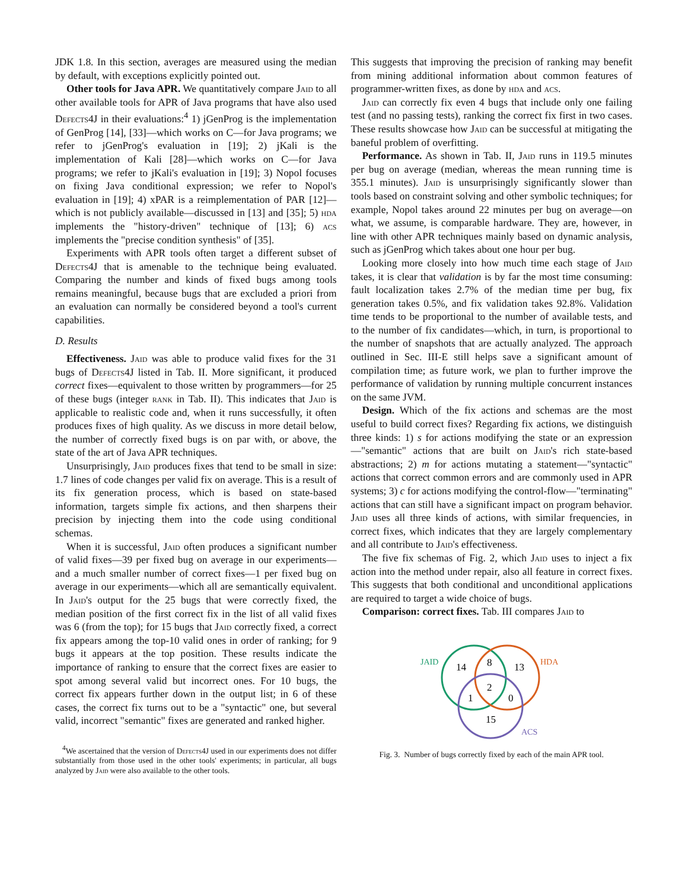JDK 1.8. In this section, averages are measured using the median by default, with exceptions explicitly pointed out.
Other tools for Java APR. We quantitatively compare Jaid to all other available tools for APR of Java programs that have also used Defects4J in their evaluations:<sup>4</sup> 1) jGenProg is the implementation of GenProg [14], [33]—which works on C—for Java programs; we refer to jGenProg's evaluation in [19]; 2) jKali is the implementation of Kali [28]—which works on C—for Java programs; we refer to jKali's evaluation in [19]; 3) Nopol focuses on fixing Java conditional expression; we refer to Nopol's evaluation in [19]; 4) xPAR is a reimplementation of PAR [12]—which is not publicly available—discussed in [13] and [35]; 5) hda implements the "history-driven" technique of [13]; 6) acs implements the "precise condition synthesis" of [35].
Experiments with APR tools often target a different subset of Defects4J that is amenable to the technique being evaluated. Comparing the number and kinds of fixed bugs among tools remains meaningful, because bugs that are excluded a priori from an evaluation can normally be considered beyond a tool's current capabilities.
D. Results
Effectiveness. Jaid was able to produce valid fixes for the 31 bugs of Defects4J listed in Tab. II. More significant, it produced correct fixes—equivalent to those written by programmers—for 25 of these bugs (integer rank in Tab. II). This indicates that Jaid is applicable to realistic code and, when it runs successfully, it often produces fixes of high quality. As we discuss in more detail below, the number of correctly fixed bugs is on par with, or above, the state of the art of Java APR techniques.
Unsurprisingly, Jaid produces fixes that tend to be small in size: 1.7 lines of code changes per valid fix on average. This is a result of its fix generation process, which is based on state-based information, targets simple fix actions, and then sharpens their precision by injecting them into the code using conditional schemas.
When it is successful, Jaid often produces a significant number of valid fixes—39 per fixed bug on average in our experiments—and a much smaller number of correct fixes—1 per fixed bug on average in our experiments—which all are semantically equivalent. In Jaid's output for the 25 bugs that were correctly fixed, the median position of the first correct fix in the list of all valid fixes was 6 (from the top); for 15 bugs that Jaid correctly fixed, a correct fix appears among the top-10 valid ones in order of ranking; for 9 bugs it appears at the top position. These results indicate the importance of ranking to ensure that the correct fixes are easier to spot among several valid but incorrect ones. For 10 bugs, the correct fix appears further down in the output list; in 6 of these cases, the correct fix turns out to be a "syntactic" one, but several valid, incorrect "semantic" fixes are generated and ranked higher.
<sup>4</sup> We ascertained that the version of Defects4J used in our experiments does not differ substantially from those used in the other tools' experiments; in particular, all bugs analyzed by Jaid were also available to the other tools.
This suggests that improving the precision of ranking may benefit from mining additional information about common features of programmer-written fixes, as done by hda and acs.
Jaid can correctly fix even 4 bugs that include only one failing test (and no passing tests), ranking the correct fix first in two cases. These results showcase how Jaid can be successful at mitigating the baneful problem of overfitting.
Performance. As shown in Tab. II, Jaid runs in 119.5 minutes per bug on average (median, whereas the mean running time is 355.1 minutes). Jaid is unsurprisingly significantly slower than tools based on constraint solving and other symbolic techniques; for example, Nopol takes around 22 minutes per bug on average—on what, we assume, is comparable hardware. They are, however, in line with other APR techniques mainly based on dynamic analysis, such as jGenProg which takes about one hour per bug.
Looking more closely into how much time each stage of Jaid takes, it is clear that validation is by far the most time consuming: fault localization takes 2.7% of the median time per bug, fix generation takes 0.5%, and fix validation takes 92.8%. Validation time tends to be proportional to the number of available tests, and to the number of fix candidates—which, in turn, is proportional to the number of snapshots that are actually analyzed. The approach outlined in Sec. III-E still helps save a significant amount of compilation time; as future work, we plan to further improve the performance of validation by running multiple concurrent instances on the same JVM.
Design. Which of the fix actions and schemas are the most useful to build correct fixes? Regarding fix actions, we distinguish three kinds: 1) s for actions modifying the state or an expression—"semantic" actions that are built on Jaid's rich state-based abstractions; 2) m for actions mutating a statement—"syntactic" actions that correct common errors and are commonly used in APR systems; 3) c for actions modifying the control-flow—"terminating" actions that can still have a significant impact on program behavior. Jaid uses all three kinds of actions, with similar frequencies, in correct fixes, which indicates that they are largely complementary and all contribute to Jaid's effectiveness.
The five fix schemas of Fig. 2, which Jaid uses to inject a fix action into the method under repair, also all feature in correct fixes. This suggests that both conditional and unconditional applications are required to target a wide choice of bugs.
Comparison: correct fixes. Tab. III compares Jaid to
JAID
HDA
ACS
14
8
13
2
1
0
15
Fig. 3. Number of bugs correctly fixed by each of the main APR tool.